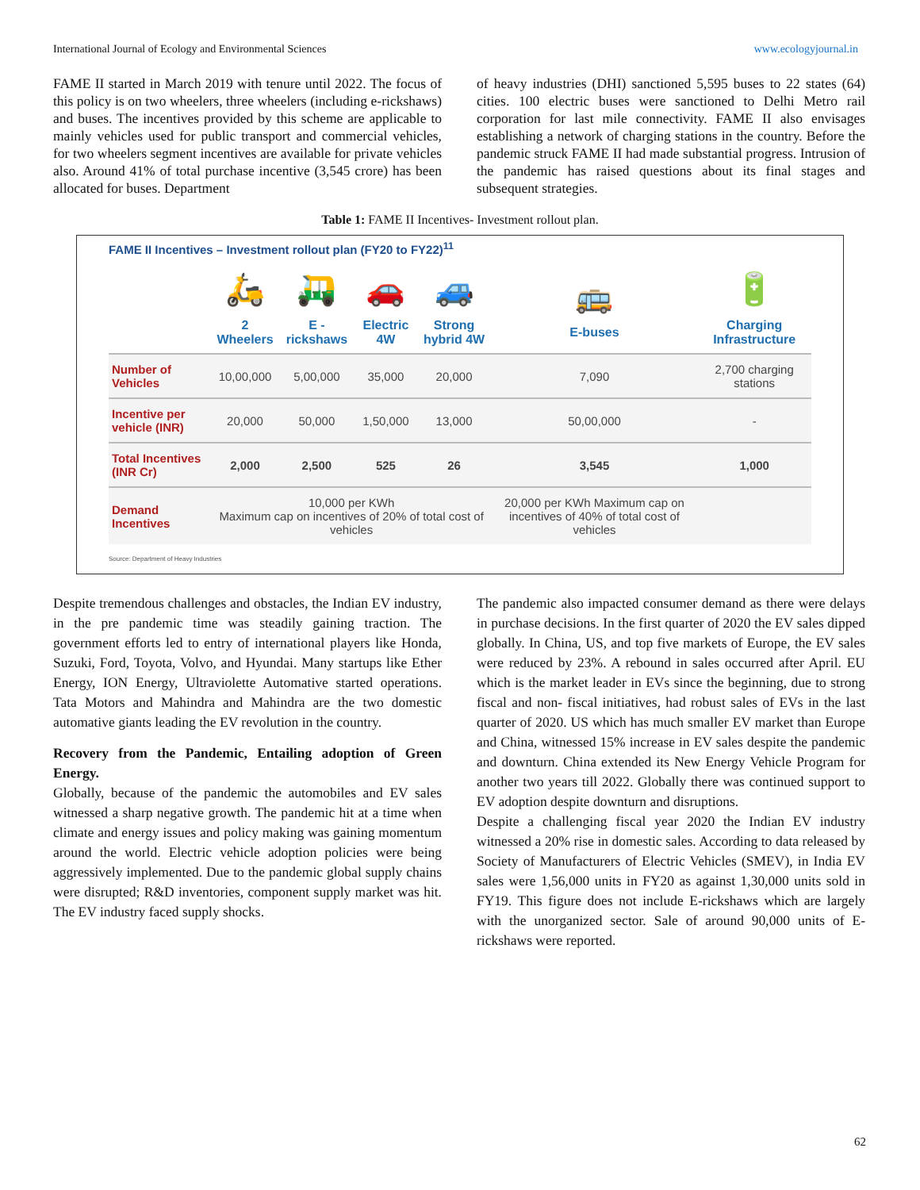International Journal of Ecology and Environmental Sciences www.ecologyjournal.in
FAME II started in March 2019 with tenure until 2022. The focus of this policy is on two wheelers, three wheelers (including e-rickshaws) and buses. The incentives provided by this scheme are applicable to mainly vehicles used for public transport and commercial vehicles, for two wheelers segment incentives are available for private vehicles also. Around 41% of total purchase incentive (3,545 crore) has been allocated for buses. Department
of heavy industries (DHI) sanctioned 5,595 buses to 22 states (64) cities. 100 electric buses were sanctioned to Delhi Metro rail corporation for last mile connectivity. FAME II also envisages establishing a network of charging stations in the country. Before the pandemic struck FAME II had made substantial progress. Intrusion of the pandemic has raised questions about its final stages and subsequent strategies.
Table 1: FAME II Incentives- Investment rollout plan.
FAME II Incentives – Investment rollout plan (FY20 to FY22)<sup>11</sup>
| | 🛵 2 Wheelers | 🛺 E - rickshaws | 🚗 Electric 4W | 🚙 Strong hybrid 4W | 🚌 E-buses | 🔋 Charging Infrastructure |
| --- | --- | --- | --- | --- | --- | --- |
| Number of Vehicles | 10,00,000 | 5,00,000 | 35,000 | 20,000 | 7,090 | 2,700 charging stations |
| Incentive per vehicle (INR) | 20,000 | 50,000 | 1,50,000 | 13,000 | 50,00,000 | - |
| Total Incentives (INR Cr) | 2,000 | 2,500 | 525 | 26 | 3,545 | 1,000 |
| Demand Incentives | 10,000 per KWh Maximum cap on incentives of 20% of total cost of vehicles | | | | 20,000 per KWh Maximum cap on incentives of 40% of total cost of vehicles | |
Source: Department of Heavy Industries
Despite tremendous challenges and obstacles, the Indian EV industry, in the pre pandemic time was steadily gaining traction. The government efforts led to entry of international players like Honda, Suzuki, Ford, Toyota, Volvo, and Hyundai. Many startups like Ether Energy, ION Energy, Ultraviolette Automative started operations. Tata Motors and Mahindra and Mahindra are the two domestic automative giants leading the EV revolution in the country.
Recovery from the Pandemic, Entailing adoption of Green Energy.
Globally, because of the pandemic the automobiles and EV sales witnessed a sharp negative growth. The pandemic hit at a time when climate and energy issues and policy making was gaining momentum around the world. Electric vehicle adoption policies were being aggressively implemented. Due to the pandemic global supply chains were disrupted; R&D inventories, component supply market was hit. The EV industry faced supply shocks.
The pandemic also impacted consumer demand as there were delays in purchase decisions. In the first quarter of 2020 the EV sales dipped globally. In China, US, and top five markets of Europe, the EV sales were reduced by 23%. A rebound in sales occurred after April. EU which is the market leader in EVs since the beginning, due to strong fiscal and non- fiscal initiatives, had robust sales of EVs in the last quarter of 2020. US which has much smaller EV market than Europe and China, witnessed 15% increase in EV sales despite the pandemic and downturn. China extended its New Energy Vehicle Program for another two years till 2022. Globally there was continued support to EV adoption despite downturn and disruptions.
Despite a challenging fiscal year 2020 the Indian EV industry witnessed a 20% rise in domestic sales. According to data released by Society of Manufacturers of Electric Vehicles (SMEV), in India EV sales were 1,56,000 units in FY20 as against 1,30,000 units sold in FY19. This figure does not include E-rickshaws which are largely with the unorganized sector. Sale of around 90,000 units of E-rickshaws were reported.
62